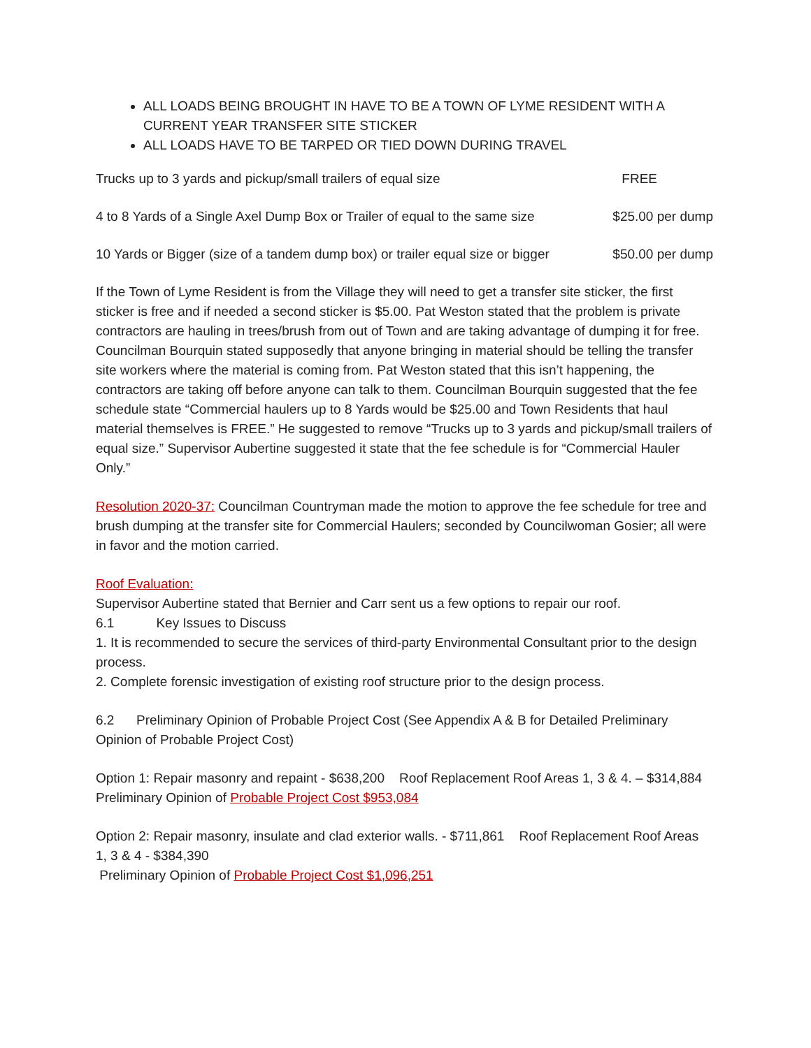ALL LOADS BEING BROUGHT IN HAVE TO BE A TOWN OF LYME RESIDENT WITH A CURRENT YEAR TRANSFER SITE STICKER
ALL LOADS HAVE TO BE TARPED OR TIED DOWN DURING TRAVEL
Trucks up to 3 yards and pickup/small trailers of equal size FREE
4 to 8 Yards of a Single Axel Dump Box or Trailer of equal to the same size $25.00 per dump
10 Yards or Bigger (size of a tandem dump box) or trailer equal size or bigger $50.00 per dump
If the Town of Lyme Resident is from the Village they will need to get a transfer site sticker, the first sticker is free and if needed a second sticker is $5.00. Pat Weston stated that the problem is private contractors are hauling in trees/brush from out of Town and are taking advantage of dumping it for free. Councilman Bourquin stated supposedly that anyone bringing in material should be telling the transfer site workers where the material is coming from. Pat Weston stated that this isn’t happening, the contractors are taking off before anyone can talk to them. Councilman Bourquin suggested that the fee schedule state “Commercial haulers up to 8 Yards would be $25.00 and Town Residents that haul material themselves is FREE.” He suggested to remove “Trucks up to 3 yards and pickup/small trailers of equal size.” Supervisor Aubertine suggested it state that the fee schedule is for “Commercial Hauler Only.”
Resolution 2020-37: Councilman Countryman made the motion to approve the fee schedule for tree and brush dumping at the transfer site for Commercial Haulers; seconded by Councilwoman Gosier; all were in favor and the motion carried.
Roof Evaluation:
Supervisor Aubertine stated that Bernier and Carr sent us a few options to repair our roof.
6.1 Key Issues to Discuss
1. It is recommended to secure the services of third-party Environmental Consultant prior to the design process.
2. Complete forensic investigation of existing roof structure prior to the design process.
6.2 Preliminary Opinion of Probable Project Cost (See Appendix A & B for Detailed Preliminary Opinion of Probable Project Cost)
Option 1: Repair masonry and repaint - $638,200 Roof Replacement Roof Areas 1, 3 & 4. – $314,884
Preliminary Opinion of Probable Project Cost $953,084
Option 2: Repair masonry, insulate and clad exterior walls. - $711,861 Roof Replacement Roof Areas 1, 3 & 4 - $384,390
Preliminary Opinion of Probable Project Cost $1,096,251